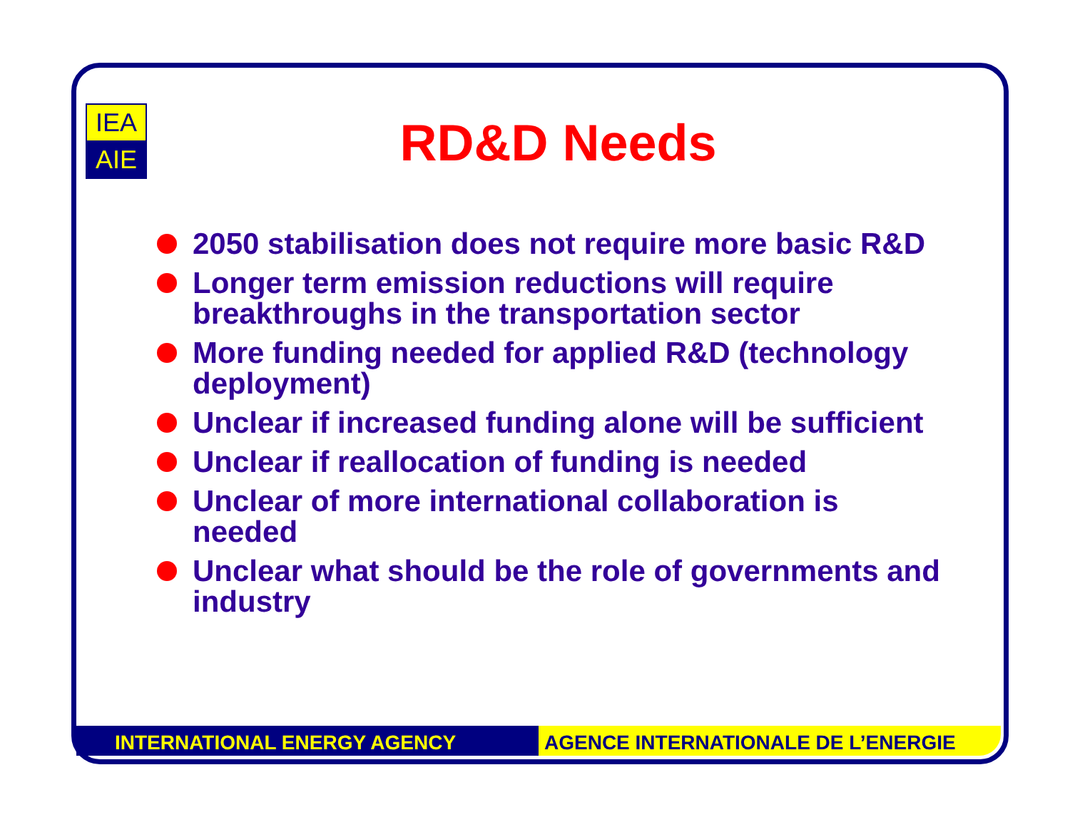IEA
AIE
RD&D Needs
2050 stabilisation does not require more basic R&D
Longer term emission reductions will require breakthroughs in the transportation sector
More funding needed for applied R&D (technology deployment)
Unclear if increased funding alone will be sufficient
Unclear if reallocation of funding is needed
Unclear of more international collaboration is needed
Unclear what should be the role of governments and industry
INTERNATIONAL ENERGY AGENCY AGENCE INTERNATIONALE DE L’ENERGIE